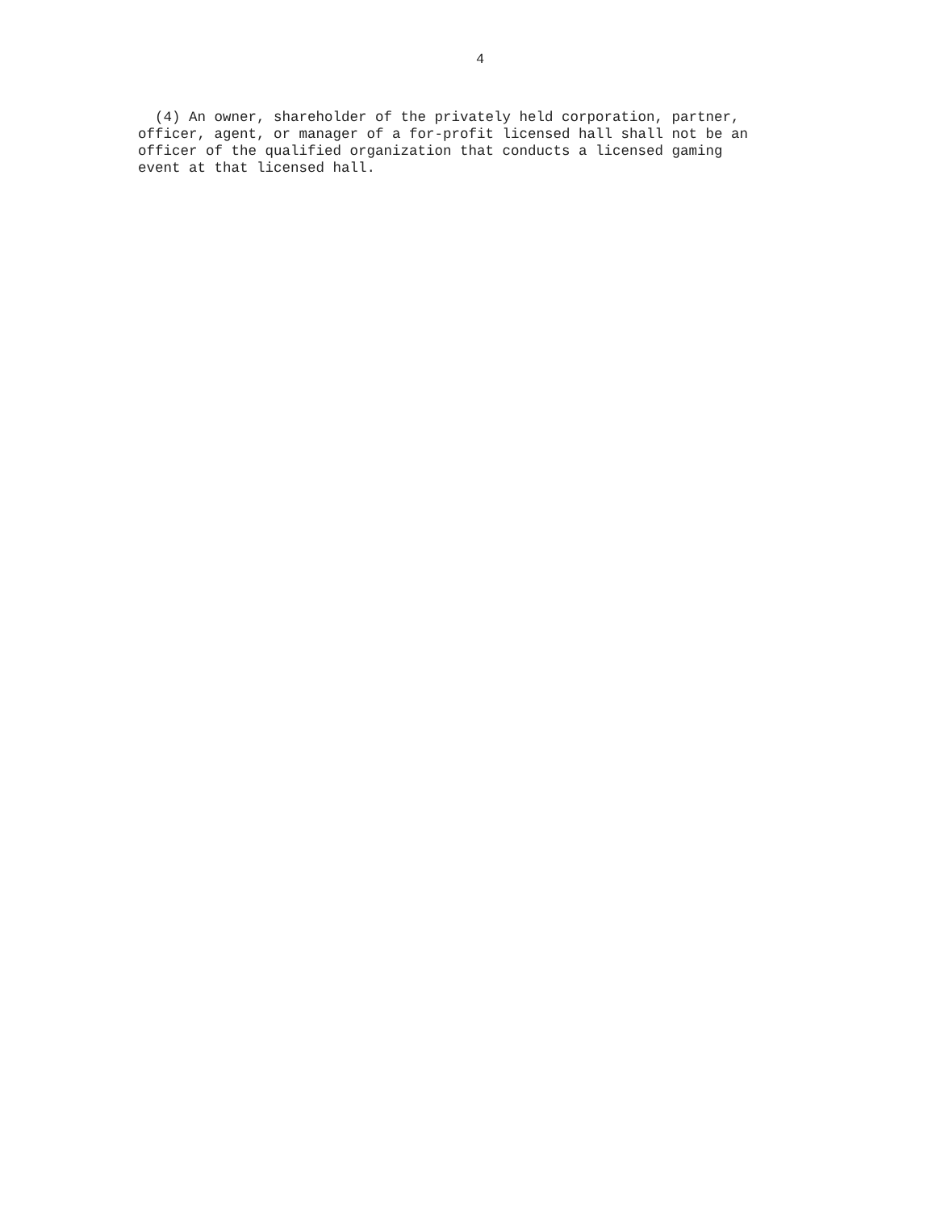4
(4) An owner, shareholder of the privately held corporation, partner, officer, agent, or manager of a for-profit licensed hall shall not be an officer of the qualified organization that conducts a licensed gaming event at that licensed hall.